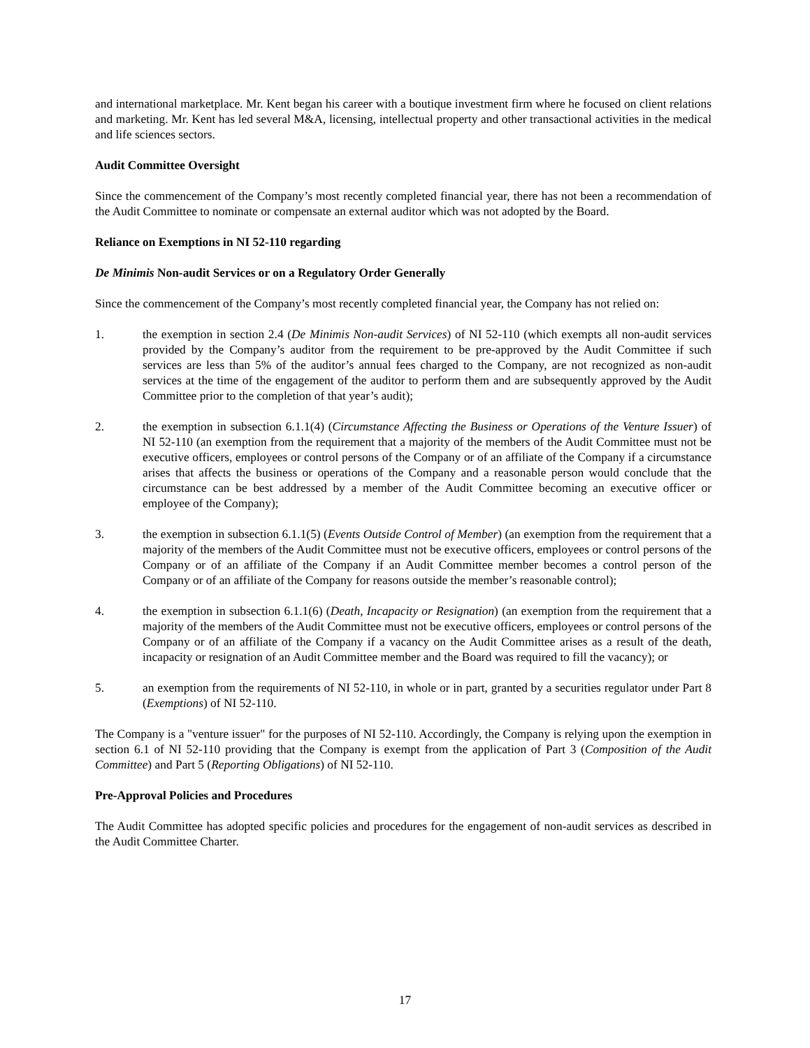and international marketplace. Mr. Kent began his career with a boutique investment firm where he focused on client relations and marketing. Mr. Kent has led several M&A, licensing, intellectual property and other transactional activities in the medical and life sciences sectors.
Audit Committee Oversight
Since the commencement of the Company’s most recently completed financial year, there has not been a recommendation of the Audit Committee to nominate or compensate an external auditor which was not adopted by the Board.
Reliance on Exemptions in NI 52-110 regarding
De Minimis Non-audit Services or on a Regulatory Order Generally
Since the commencement of the Company’s most recently completed financial year, the Company has not relied on:
1. the exemption in section 2.4 (De Minimis Non-audit Services) of NI 52-110 (which exempts all non-audit services provided by the Company’s auditor from the requirement to be pre-approved by the Audit Committee if such services are less than 5% of the auditor’s annual fees charged to the Company, are not recognized as non-audit services at the time of the engagement of the auditor to perform them and are subsequently approved by the Audit Committee prior to the completion of that year’s audit);
2. the exemption in subsection 6.1.1(4) (Circumstance Affecting the Business or Operations of the Venture Issuer) of NI 52-110 (an exemption from the requirement that a majority of the members of the Audit Committee must not be executive officers, employees or control persons of the Company or of an affiliate of the Company if a circumstance arises that affects the business or operations of the Company and a reasonable person would conclude that the circumstance can be best addressed by a member of the Audit Committee becoming an executive officer or employee of the Company);
3. the exemption in subsection 6.1.1(5) (Events Outside Control of Member) (an exemption from the requirement that a majority of the members of the Audit Committee must not be executive officers, employees or control persons of the Company or of an affiliate of the Company if an Audit Committee member becomes a control person of the Company or of an affiliate of the Company for reasons outside the member’s reasonable control);
4. the exemption in subsection 6.1.1(6) (Death, Incapacity or Resignation) (an exemption from the requirement that a majority of the members of the Audit Committee must not be executive officers, employees or control persons of the Company or of an affiliate of the Company if a vacancy on the Audit Committee arises as a result of the death, incapacity or resignation of an Audit Committee member and the Board was required to fill the vacancy); or
5. an exemption from the requirements of NI 52-110, in whole or in part, granted by a securities regulator under Part 8 (Exemptions) of NI 52-110.
The Company is a "venture issuer" for the purposes of NI 52-110. Accordingly, the Company is relying upon the exemption in section 6.1 of NI 52-110 providing that the Company is exempt from the application of Part 3 (Composition of the Audit Committee) and Part 5 (Reporting Obligations) of NI 52-110.
Pre-Approval Policies and Procedures
The Audit Committee has adopted specific policies and procedures for the engagement of non-audit services as described in the Audit Committee Charter.
17